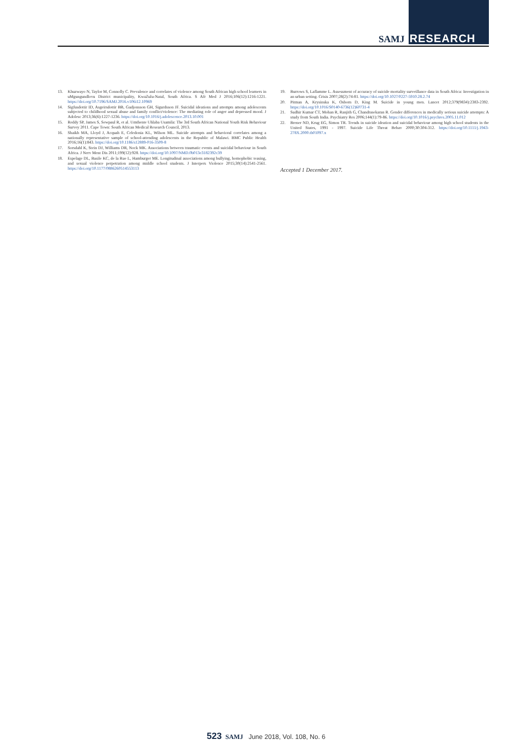SAMJ RESEARCH
13. Khuzwayo N, Taylor M, Connolly C. Prevalence and correlates of violence among South African high school learners in uMgungundlovu District municipality, KwaZulu-Natal, South Africa. S Afr Med J 2016;106(12):1216-1221. https://doi.org/10.7196/SAMJ.2016.v106i12.10969
14. Sigfusdottir ID, Asgeirsdottir BB, Gudjonsson GH, Sigurdsson JF. Suicidal ideations and attempts among adolescents subjected to childhood sexual abuse and family conflict/violence: The mediating role of anger and depressed mood. J Adolesc 2013;36(6):1227-1236. https://doi.org/10.1016/j.adolescence.2013.10.001
15. Reddy SP, James S, Sewpaul R, et al. Umthente Uhlaba Usamila: The 3rd South African National Youth Risk Behaviour Survey 2011. Cape Town: South African Medical Research Council, 2013.
16. Shaikh MA, Lloyd J, Acquah E, Celedonia KL, Wilson ML. Suicide attempts and behavioral correlates among a nationally representative sample of school-attending adolescents in the Republic of Malawi. BMC Public Health 2016;16(1):843. https://doi.org/10.1186/s12889-016-3509-8
17. Sorsdahl K, Stein DJ, Williams DR, Nock MK. Associations between traumatic events and suicidal behaviour in South Africa. J Nerv Ment Dis 2011;199(12):928. https://doi.org/10.1097/NMD.0b013e3182392c39
18. Espelage DL, Basile KC, de la Rue L, Hamburger ME. Longitudinal associations among bullying, homophobic teasing, and sexual violence perpetration among middle school students. J Interpers Violence 2015;30(14):2541-2561. https://doi.org/10.1177/0886260514553113
19. Burrows S, Laflamme L. Assessment of accuracy of suicide mortality surveillance data in South Africa: Investigation in an urban setting. Crisis 2007;28(2):74-81. https://doi.org/10.1027/0227-5910.28.2.74
20. Pitman A, Krysinska K, Osborn D, King M. Suicide in young men. Lancet 2012;379(9834):2383-2392. https://doi.org/10.1016/S0140-6736(12)60731-4
21. Sudhir Kumar CT, Mohan R, Ranjith G, Chandrasekaran R. Gender differences in medically serious suicide attempts: A study from South India. Psychiatry Res 2006;144(1):79-86. https://doi.org/10.1016/j.psychres.2005.11.012
22. Brener ND, Krug EG, Simon TR. Trends in suicide ideation and suicidal behaviour among high school students in the United States, 1991 - 1997. Suicide Life Threat Behav 2000;30:304-312. https://doi.org/10.1111/j.1943-278X.2000.tb01097.x
Accepted 1 December 2017.
523 SAMJ June 2018, Vol. 108, No. 6